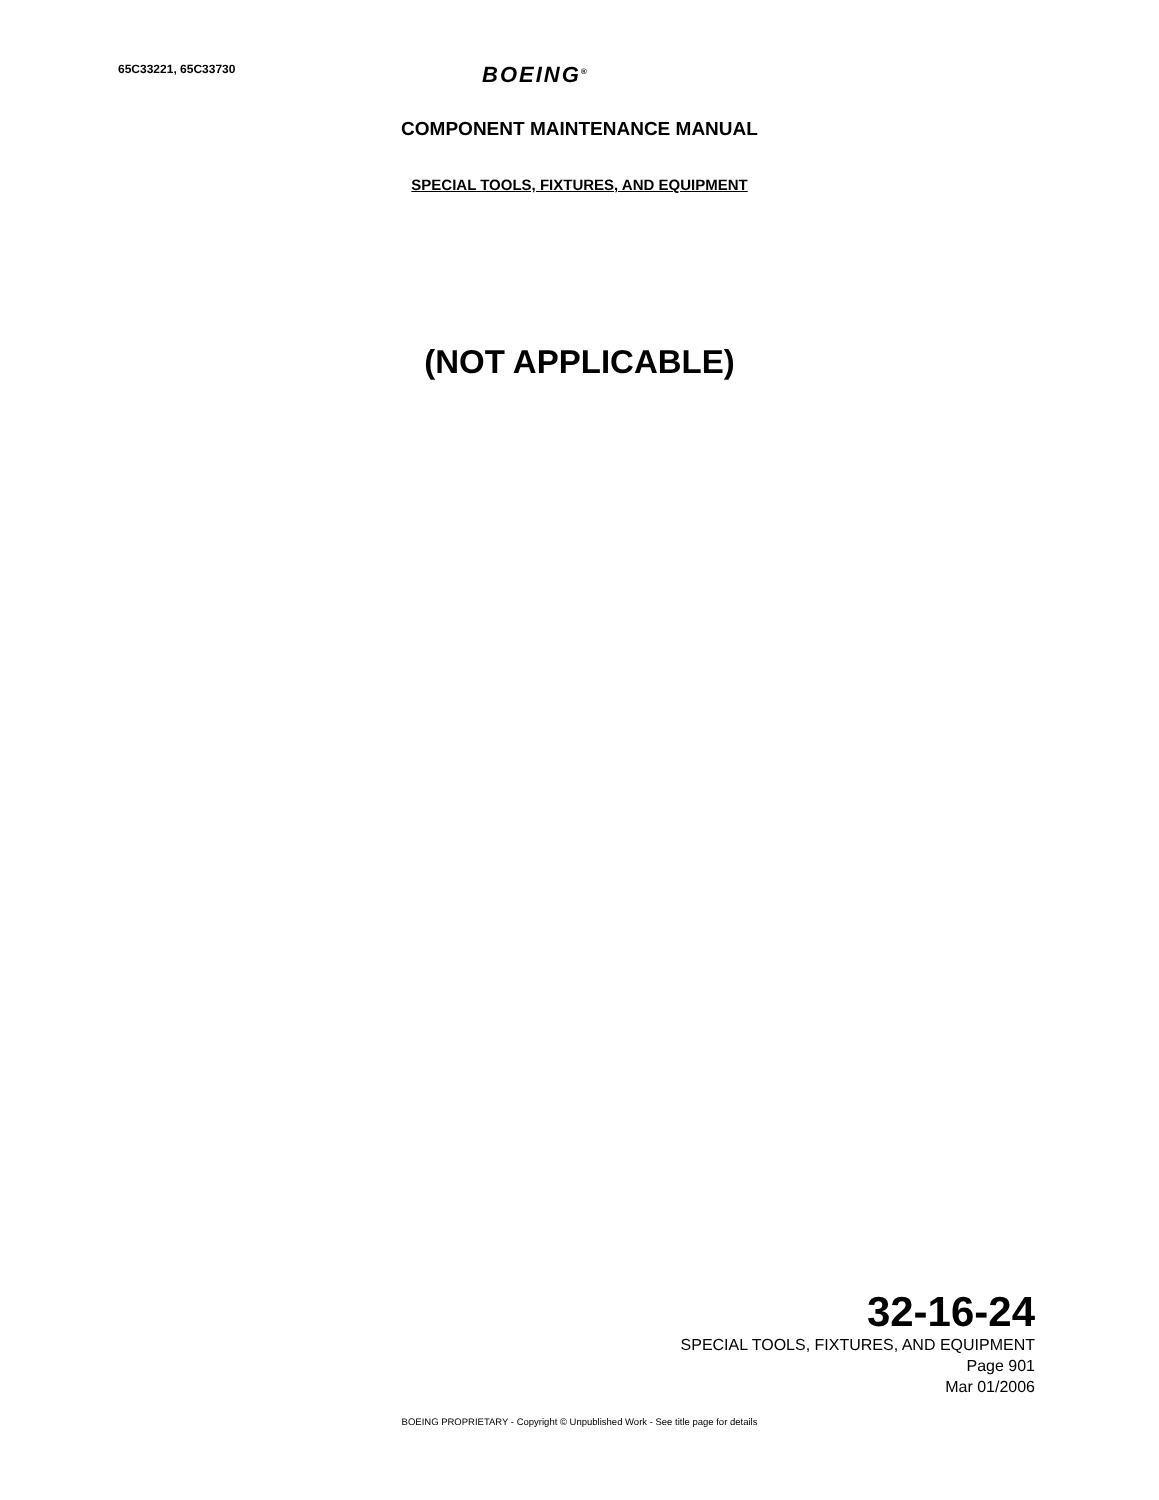65C33221, 65C33730
BOEING<sup>®</sup>
COMPONENT MAINTENANCE MANUAL
SPECIAL TOOLS, FIXTURES, AND EQUIPMENT
(NOT APPLICABLE)
32-16-24
SPECIAL TOOLS, FIXTURES, AND EQUIPMENT
Page 901
Mar 01/2006
BOEING PROPRIETARY - Copyright © Unpublished Work - See title page for details